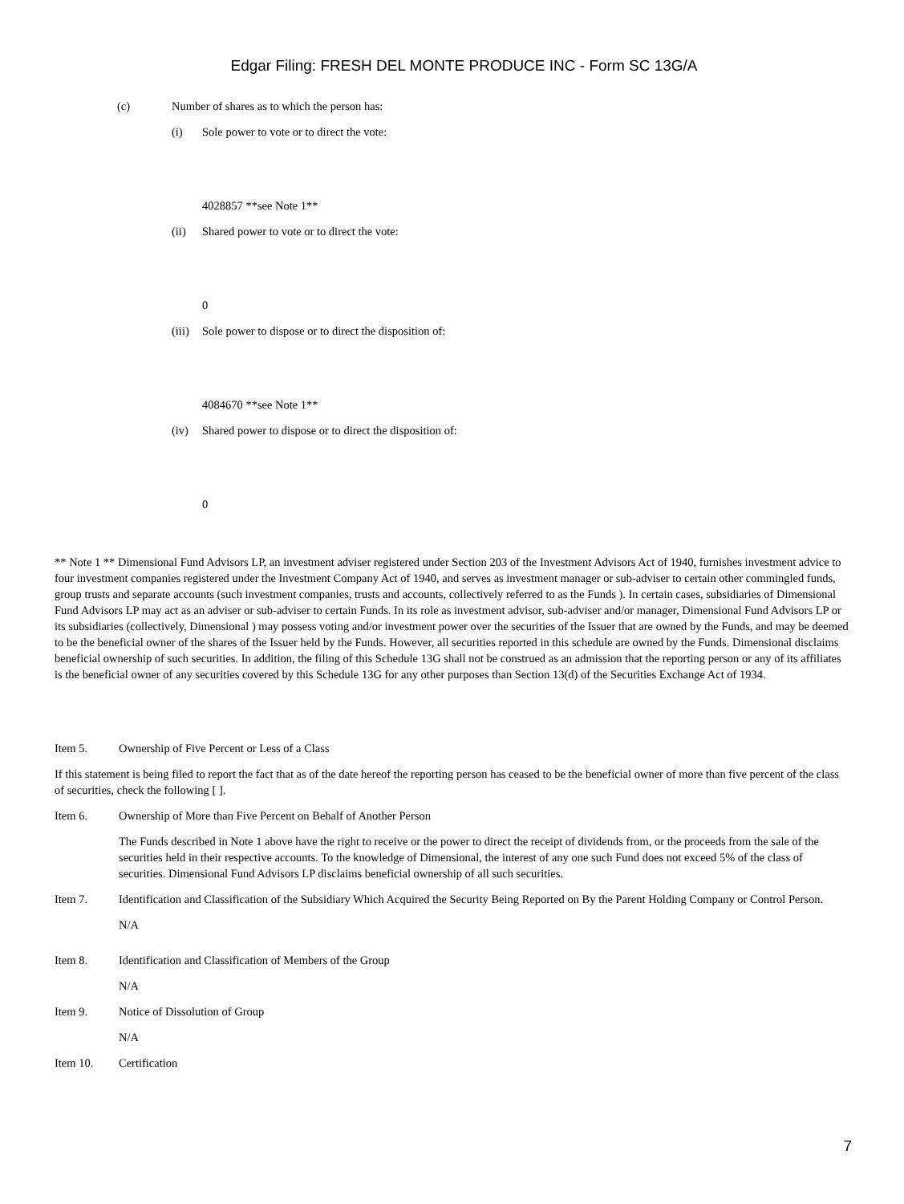Edgar Filing: FRESH DEL MONTE PRODUCE INC - Form SC 13G/A
(c) Number of shares as to which the person has:
(i) Sole power to vote or to direct the vote:
4028857 **see Note 1**
(ii) Shared power to vote or to direct the vote:
0
(iii) Sole power to dispose or to direct the disposition of:
4084670 **see Note 1**
(iv) Shared power to dispose or to direct the disposition of:
0
** Note 1 ** Dimensional Fund Advisors LP, an investment adviser registered under Section 203 of the Investment Advisors Act of 1940, furnishes investment advice to four investment companies registered under the Investment Company Act of 1940, and serves as investment manager or sub-adviser to certain other commingled funds, group trusts and separate accounts (such investment companies, trusts and accounts, collectively referred to as the Funds ). In certain cases, subsidiaries of Dimensional Fund Advisors LP may act as an adviser or sub-adviser to certain Funds. In its role as investment advisor, sub-adviser and/or manager, Dimensional Fund Advisors LP or its subsidiaries (collectively, Dimensional ) may possess voting and/or investment power over the securities of the Issuer that are owned by the Funds, and may be deemed to be the beneficial owner of the shares of the Issuer held by the Funds. However, all securities reported in this schedule are owned by the Funds. Dimensional disclaims beneficial ownership of such securities. In addition, the filing of this Schedule 13G shall not be construed as an admission that the reporting person or any of its affiliates is the beneficial owner of any securities covered by this Schedule 13G for any other purposes than Section 13(d) of the Securities Exchange Act of 1934.
Item 5. Ownership of Five Percent or Less of a Class
If this statement is being filed to report the fact that as of the date hereof the reporting person has ceased to be the beneficial owner of more than five percent of the class of securities, check the following [ ].
Item 6. Ownership of More than Five Percent on Behalf of Another Person
The Funds described in Note 1 above have the right to receive or the power to direct the receipt of dividends from, or the proceeds from the sale of the securities held in their respective accounts. To the knowledge of Dimensional, the interest of any one such Fund does not exceed 5% of the class of securities. Dimensional Fund Advisors LP disclaims beneficial ownership of all such securities.
Item 7. Identification and Classification of the Subsidiary Which Acquired the Security Being Reported on By the Parent Holding Company or Control Person.
N/A
Item 8. Identification and Classification of Members of the Group
N/A
Item 9. Notice of Dissolution of Group
N/A
Item 10. Certification
7